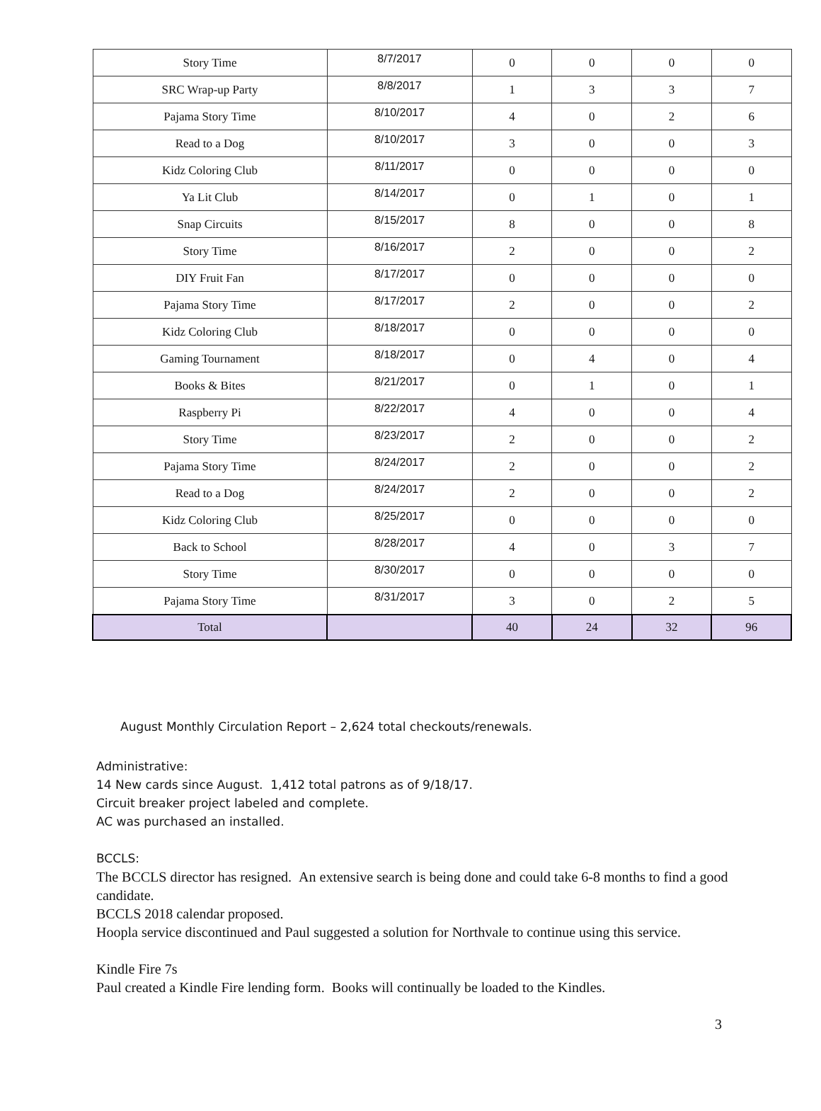| Story Time | 8/7/2017 | 0 | 0 | 0 | 0 |
| SRC Wrap-up Party | 8/8/2017 | 1 | 3 | 3 | 7 |
| Pajama Story Time | 8/10/2017 | 4 | 0 | 2 | 6 |
| Read to a Dog | 8/10/2017 | 3 | 0 | 0 | 3 |
| Kidz Coloring Club | 8/11/2017 | 0 | 0 | 0 | 0 |
| Ya Lit Club | 8/14/2017 | 0 | 1 | 0 | 1 |
| Snap Circuits | 8/15/2017 | 8 | 0 | 0 | 8 |
| Story Time | 8/16/2017 | 2 | 0 | 0 | 2 |
| DIY Fruit Fan | 8/17/2017 | 0 | 0 | 0 | 0 |
| Pajama Story Time | 8/17/2017 | 2 | 0 | 0 | 2 |
| Kidz Coloring Club | 8/18/2017 | 0 | 0 | 0 | 0 |
| Gaming Tournament | 8/18/2017 | 0 | 4 | 0 | 4 |
| Books & Bites | 8/21/2017 | 0 | 1 | 0 | 1 |
| Raspberry Pi | 8/22/2017 | 4 | 0 | 0 | 4 |
| Story Time | 8/23/2017 | 2 | 0 | 0 | 2 |
| Pajama Story Time | 8/24/2017 | 2 | 0 | 0 | 2 |
| Read to a Dog | 8/24/2017 | 2 | 0 | 0 | 2 |
| Kidz Coloring Club | 8/25/2017 | 0 | 0 | 0 | 0 |
| Back to School | 8/28/2017 | 4 | 0 | 3 | 7 |
| Story Time | 8/30/2017 | 0 | 0 | 0 | 0 |
| Pajama Story Time | 8/31/2017 | 3 | 0 | 2 | 5 |
| Total | | 40 | 24 | 32 | 96 |
August Monthly Circulation Report – 2,624 total checkouts/renewals.
Administrative:
14 New cards since August. 1,412 total patrons as of 9/18/17.
Circuit breaker project labeled and complete.
AC was purchased an installed.
BCCLS:
The BCCLS director has resigned. An extensive search is being done and could take 6-8 months to find a good candidate.
BCCLS 2018 calendar proposed.
Hoopla service discontinued and Paul suggested a solution for Northvale to continue using this service.
Kindle Fire 7s
Paul created a Kindle Fire lending form. Books will continually be loaded to the Kindles.
3